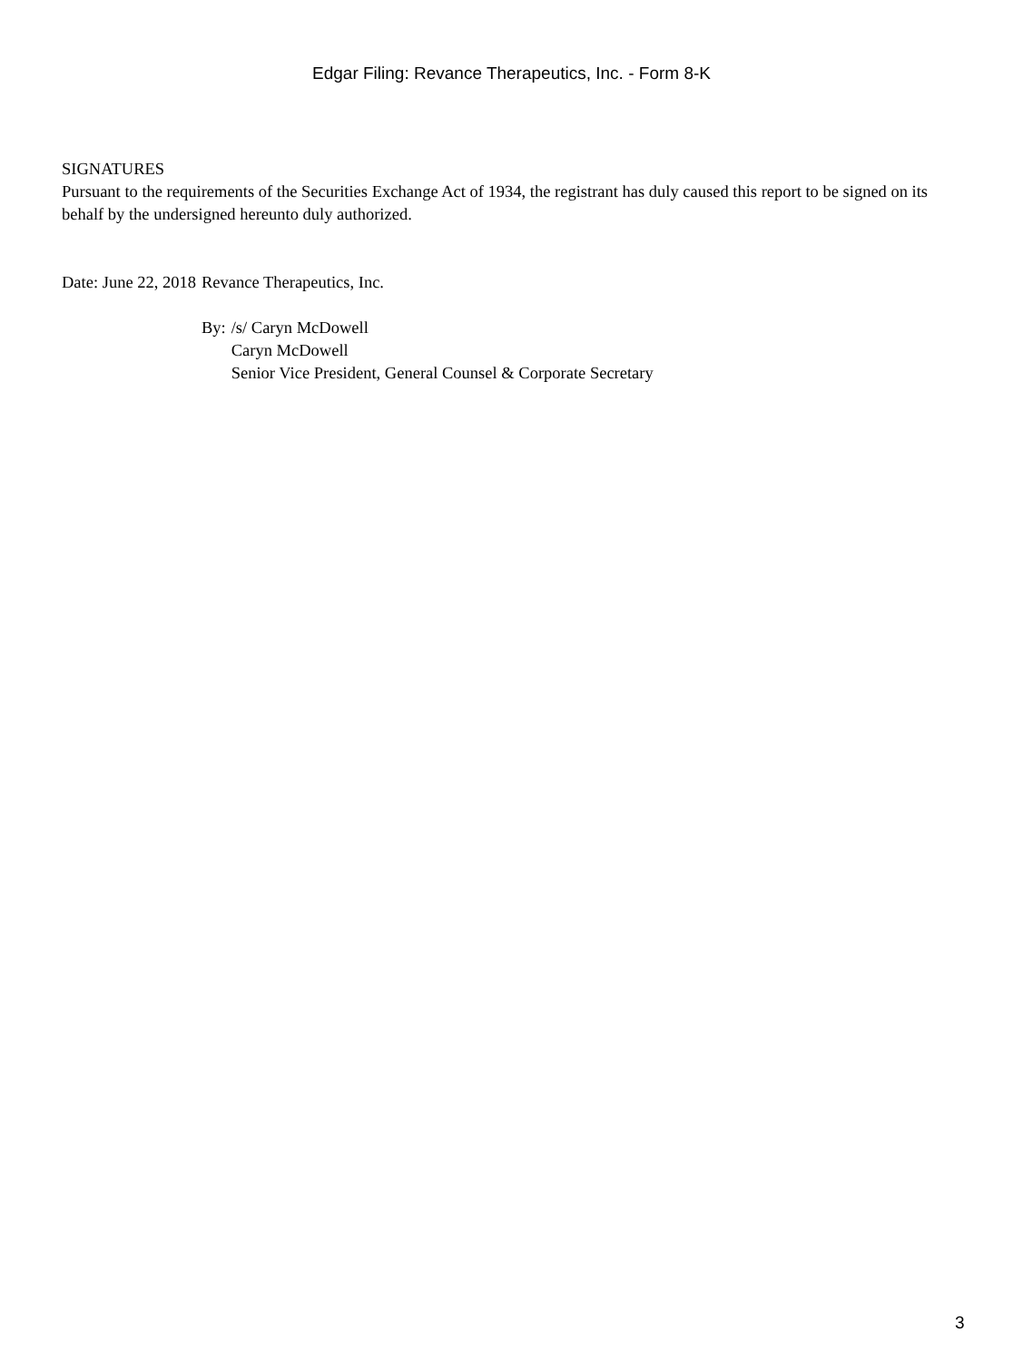Edgar Filing: Revance Therapeutics, Inc. - Form 8-K
SIGNATURES
Pursuant to the requirements of the Securities Exchange Act of 1934, the registrant has duly caused this report to be signed on its behalf by the undersigned hereunto duly authorized.
| Date: June 22, 2018 | Revance Therapeutics, Inc. | |
| | By: | /s/ Caryn McDowell |
| | | Caryn McDowell |
| | | Senior Vice President, General Counsel & Corporate Secretary |
3